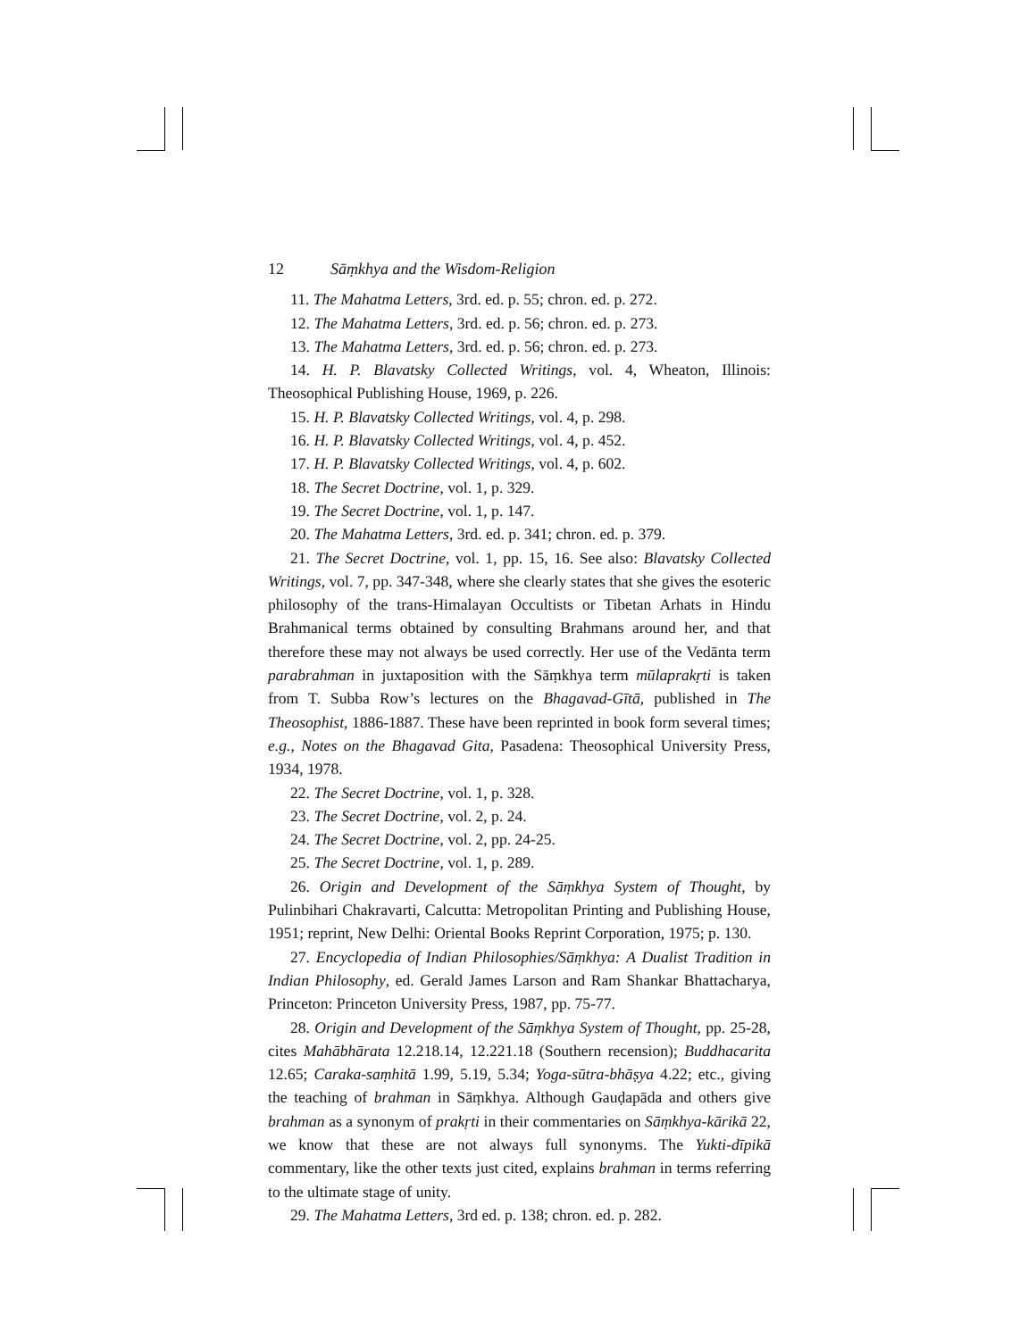12 Sāṃkhya and the Wisdom-Religion
11. The Mahatma Letters, 3rd. ed. p. 55; chron. ed. p. 272.
12. The Mahatma Letters, 3rd. ed. p. 56; chron. ed. p. 273.
13. The Mahatma Letters, 3rd. ed. p. 56; chron. ed. p. 273.
14. H. P. Blavatsky Collected Writings, vol. 4, Wheaton, Illinois: Theosophical Publishing House, 1969, p. 226.
15. H. P. Blavatsky Collected Writings, vol. 4, p. 298.
16. H. P. Blavatsky Collected Writings, vol. 4, p. 452.
17. H. P. Blavatsky Collected Writings, vol. 4, p. 602.
18. The Secret Doctrine, vol. 1, p. 329.
19. The Secret Doctrine, vol. 1, p. 147.
20. The Mahatma Letters, 3rd. ed. p. 341; chron. ed. p. 379.
21. The Secret Doctrine, vol. 1, pp. 15, 16. See also: Blavatsky Collected Writings, vol. 7, pp. 347-348, where she clearly states that she gives the esoteric philosophy of the trans-Himalayan Occultists or Tibetan Arhats in Hindu Brahmanical terms obtained by consulting Brahmans around her, and that therefore these may not always be used correctly. Her use of the Vedānta term parabrahman in juxtaposition with the Sāṃkhya term mūlaprakṛti is taken from T. Subba Row’s lectures on the Bhagavad-Gītā, published in The Theosophist, 1886-1887. These have been reprinted in book form several times; e.g., Notes on the Bhagavad Gita, Pasadena: Theosophical University Press, 1934, 1978.
22. The Secret Doctrine, vol. 1, p. 328.
23. The Secret Doctrine, vol. 2, p. 24.
24. The Secret Doctrine, vol. 2, pp. 24-25.
25. The Secret Doctrine, vol. 1, p. 289.
26. Origin and Development of the Sāṃkhya System of Thought, by Pulinbihari Chakravarti, Calcutta: Metropolitan Printing and Publishing House, 1951; reprint, New Delhi: Oriental Books Reprint Corporation, 1975; p. 130.
27. Encyclopedia of Indian Philosophies/Sāṃkhya: A Dualist Tradition in Indian Philosophy, ed. Gerald James Larson and Ram Shankar Bhattacharya, Princeton: Princeton University Press, 1987, pp. 75-77.
28. Origin and Development of the Sāṃkhya System of Thought, pp. 25-28, cites Mahābhārata 12.218.14, 12.221.18 (Southern recension); Buddhacarita 12.65; Caraka-saṃhitā 1.99, 5.19, 5.34; Yoga-sūtra-bhāṣya 4.22; etc., giving the teaching of brahman in Sāṃkhya. Although Gauḍapāda and others give brahman as a synonym of prakṛti in their commentaries on Sāṃkhya-kārikā 22, we know that these are not always full synonyms. The Yukti-dīpikā commentary, like the other texts just cited, explains brahman in terms referring to the ultimate stage of unity.
29. The Mahatma Letters, 3rd ed. p. 138; chron. ed. p. 282.